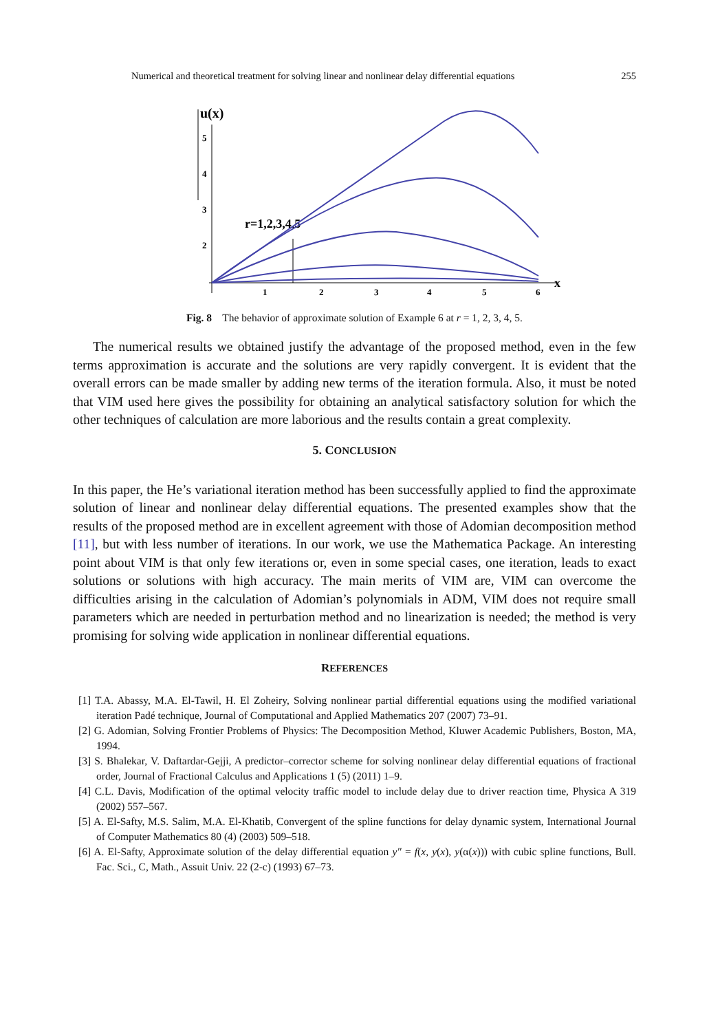Numerical and theoretical treatment for solving linear and nonlinear delay differential equations 255
u(x)
2
3
4
5
1
2
3
4
5
6
x
r=1,2,3,4,5
Fig. 8 The behavior of approximate solution of Example 6 at r = 1, 2, 3, 4, 5.
The numerical results we obtained justify the advantage of the proposed method, even in the few terms approximation is accurate and the solutions are very rapidly convergent. It is evident that the overall errors can be made smaller by adding new terms of the iteration formula. Also, it must be noted that VIM used here gives the possibility for obtaining an analytical satisfactory solution for which the other techniques of calculation are more laborious and the results contain a great complexity.
5. CONCLUSION
In this paper, the He’s variational iteration method has been successfully applied to find the approximate solution of linear and nonlinear delay differential equations. The presented examples show that the results of the proposed method are in excellent agreement with those of Adomian decomposition method [11], but with less number of iterations. In our work, we use the Mathematica Package. An interesting point about VIM is that only few iterations or, even in some special cases, one iteration, leads to exact solutions or solutions with high accuracy. The main merits of VIM are, VIM can overcome the difficulties arising in the calculation of Adomian’s polynomials in ADM, VIM does not require small parameters which are needed in perturbation method and no linearization is needed; the method is very promising for solving wide application in nonlinear differential equations.
REFERENCES
[1] T.A. Abassy, M.A. El-Tawil, H. El Zoheiry, Solving nonlinear partial differential equations using the modified variational iteration Padé technique, Journal of Computational and Applied Mathematics 207 (2007) 73–91.
[2] G. Adomian, Solving Frontier Problems of Physics: The Decomposition Method, Kluwer Academic Publishers, Boston, MA, 1994.
[3] S. Bhalekar, V. Daftardar-Gejji, A predictor–corrector scheme for solving nonlinear delay differential equations of fractional order, Journal of Fractional Calculus and Applications 1 (5) (2011) 1–9.
[4] C.L. Davis, Modification of the optimal velocity traffic model to include delay due to driver reaction time, Physica A 319 (2002) 557–567.
[5] A. El-Safty, M.S. Salim, M.A. El-Khatib, Convergent of the spline functions for delay dynamic system, International Journal of Computer Mathematics 80 (4) (2003) 509–518.
[6] A. El-Safty, Approximate solution of the delay differential equation y″ = f(x, y(x), y(α(x))) with cubic spline functions, Bull. Fac. Sci., C, Math., Assuit Univ. 22 (2-c) (1993) 67–73.